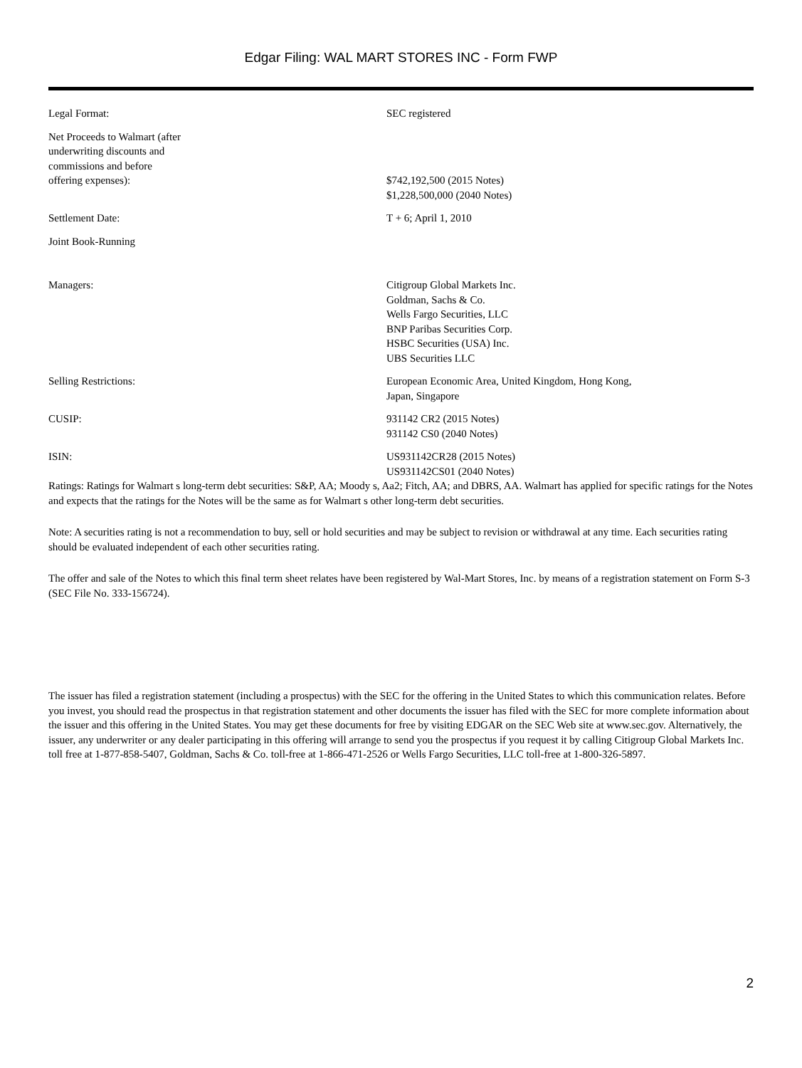Edgar Filing: WAL MART STORES INC - Form FWP
| Legal Format: | SEC registered |
| Net Proceeds to Walmart (after underwriting discounts and commissions and before offering expenses): | $742,192,500 (2015 Notes) $1,228,500,000 (2040 Notes) |
| Settlement Date: | T + 6; April 1, 2010 |
| Joint Book-Running Managers: | Citigroup Global Markets Inc. Goldman, Sachs & Co. Wells Fargo Securities, LLC BNP Paribas Securities Corp. HSBC Securities (USA) Inc. UBS Securities LLC |
| Selling Restrictions: | European Economic Area, United Kingdom, Hong Kong, Japan, Singapore |
| CUSIP: | 931142 CR2 (2015 Notes) 931142 CS0 (2040 Notes) |
| ISIN: | US931142CR28 (2015 Notes) US931142CS01 (2040 Notes) |
Ratings: Ratings for Walmart s long-term debt securities: S&P, AA; Moody s, Aa2; Fitch, AA; and DBRS, AA. Walmart has applied for specific ratings for the Notes and expects that the ratings for the Notes will be the same as for Walmart s other long-term debt securities.
Note: A securities rating is not a recommendation to buy, sell or hold securities and may be subject to revision or withdrawal at any time. Each securities rating should be evaluated independent of each other securities rating.
The offer and sale of the Notes to which this final term sheet relates have been registered by Wal-Mart Stores, Inc. by means of a registration statement on Form S-3 (SEC File No. 333-156724).
The issuer has filed a registration statement (including a prospectus) with the SEC for the offering in the United States to which this communication relates. Before you invest, you should read the prospectus in that registration statement and other documents the issuer has filed with the SEC for more complete information about the issuer and this offering in the United States. You may get these documents for free by visiting EDGAR on the SEC Web site at www.sec.gov. Alternatively, the issuer, any underwriter or any dealer participating in this offering will arrange to send you the prospectus if you request it by calling Citigroup Global Markets Inc. toll free at 1-877-858-5407, Goldman, Sachs & Co. toll-free at 1-866-471-2526 or Wells Fargo Securities, LLC toll-free at 1-800-326-5897.
2